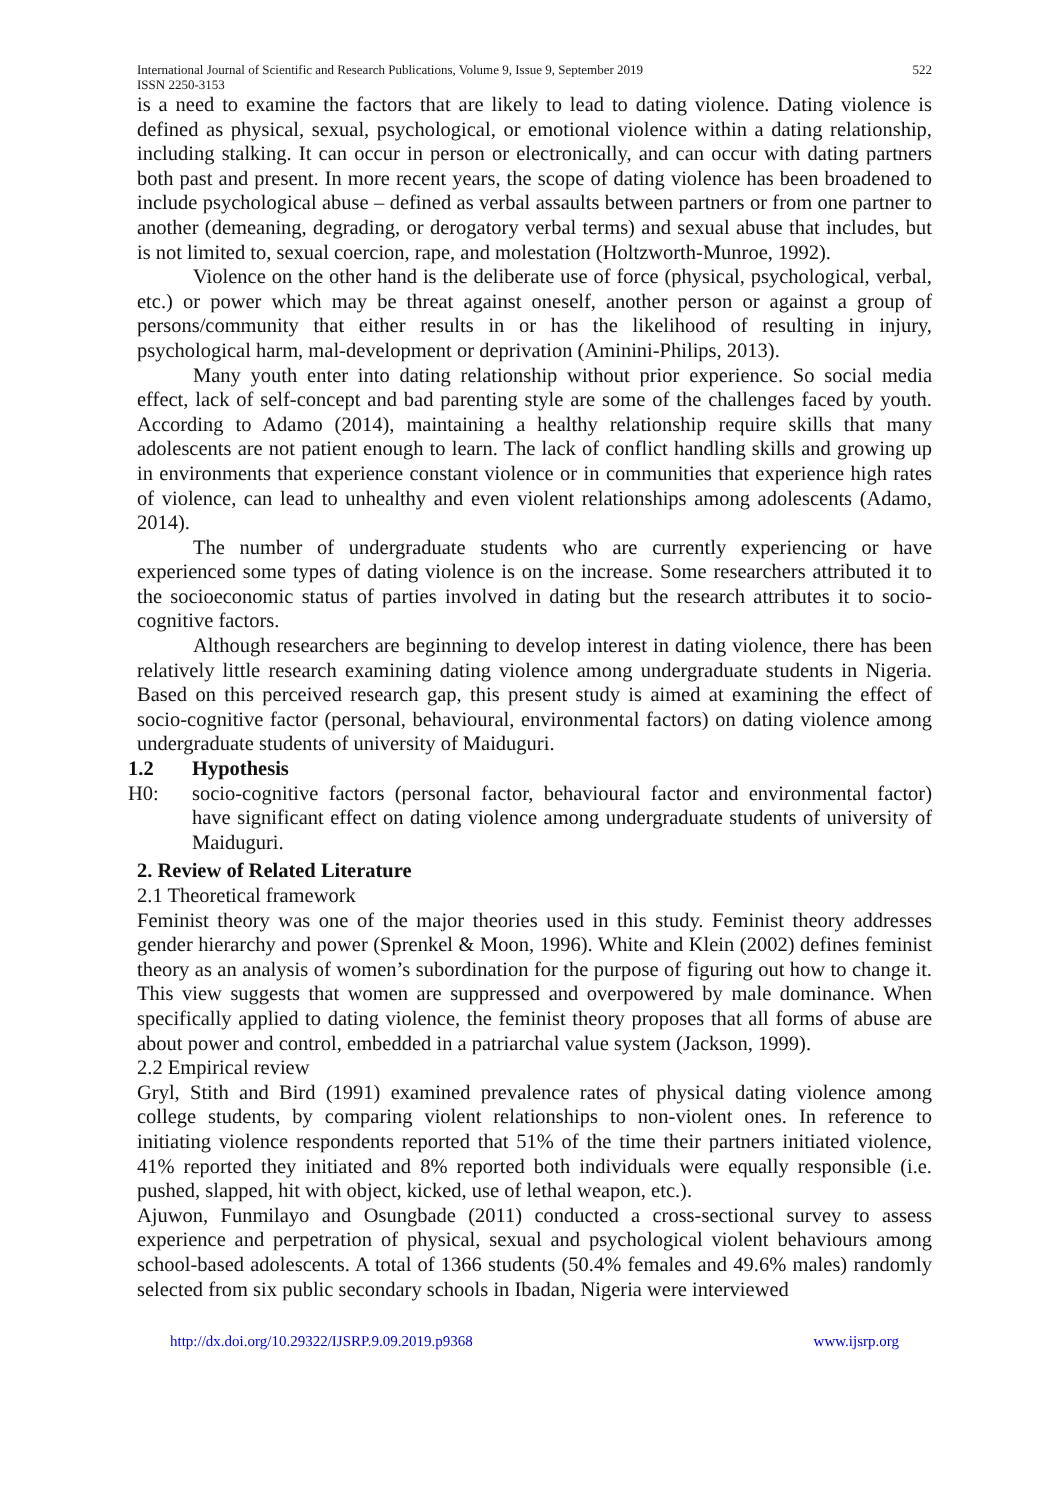International Journal of Scientific and Research Publications, Volume 9, Issue 9, September 2019
ISSN 2250-3153
522
is a need to examine the factors that are likely to lead to dating violence. Dating violence is defined as physical, sexual, psychological, or emotional violence within a dating relationship, including stalking. It can occur in person or electronically, and can occur with dating partners both past and present. In more recent years, the scope of dating violence has been broadened to include psychological abuse – defined as verbal assaults between partners or from one partner to another (demeaning, degrading, or derogatory verbal terms) and sexual abuse that includes, but is not limited to, sexual coercion, rape, and molestation (Holtzworth-Munroe, 1992).
Violence on the other hand is the deliberate use of force (physical, psychological, verbal, etc.) or power which may be threat against oneself, another person or against a group of persons/community that either results in or has the likelihood of resulting in injury, psychological harm, mal-development or deprivation (Aminini-Philips, 2013).
Many youth enter into dating relationship without prior experience. So social media effect, lack of self-concept and bad parenting style are some of the challenges faced by youth. According to Adamo (2014), maintaining a healthy relationship require skills that many adolescents are not patient enough to learn. The lack of conflict handling skills and growing up in environments that experience constant violence or in communities that experience high rates of violence, can lead to unhealthy and even violent relationships among adolescents (Adamo, 2014).
The number of undergraduate students who are currently experiencing or have experienced some types of dating violence is on the increase. Some researchers attributed it to the socioeconomic status of parties involved in dating but the research attributes it to socio-cognitive factors.
Although researchers are beginning to develop interest in dating violence, there has been relatively little research examining dating violence among undergraduate students in Nigeria. Based on this perceived research gap, this present study is aimed at examining the effect of socio-cognitive factor (personal, behavioural, environmental factors) on dating violence among undergraduate students of university of Maiduguri.
1.2 Hypothesis
H0: socio-cognitive factors (personal factor, behavioural factor and environmental factor) have significant effect on dating violence among undergraduate students of university of Maiduguri.
2. Review of Related Literature
2.1 Theoretical framework
Feminist theory was one of the major theories used in this study. Feminist theory addresses gender hierarchy and power (Sprenkel & Moon, 1996). White and Klein (2002) defines feminist theory as an analysis of women’s subordination for the purpose of figuring out how to change it. This view suggests that women are suppressed and overpowered by male dominance. When specifically applied to dating violence, the feminist theory proposes that all forms of abuse are about power and control, embedded in a patriarchal value system (Jackson, 1999).
2.2 Empirical review
Gryl, Stith and Bird (1991) examined prevalence rates of physical dating violence among college students, by comparing violent relationships to non-violent ones. In reference to initiating violence respondents reported that 51% of the time their partners initiated violence, 41% reported they initiated and 8% reported both individuals were equally responsible (i.e. pushed, slapped, hit with object, kicked, use of lethal weapon, etc.).
Ajuwon, Funmilayo and Osungbade (2011) conducted a cross-sectional survey to assess experience and perpetration of physical, sexual and psychological violent behaviours among school-based adolescents. A total of 1366 students (50.4% females and 49.6% males) randomly selected from six public secondary schools in Ibadan, Nigeria were interviewed
http://dx.doi.org/10.29322/IJSRP.9.09.2019.p9368 www.ijsrp.org